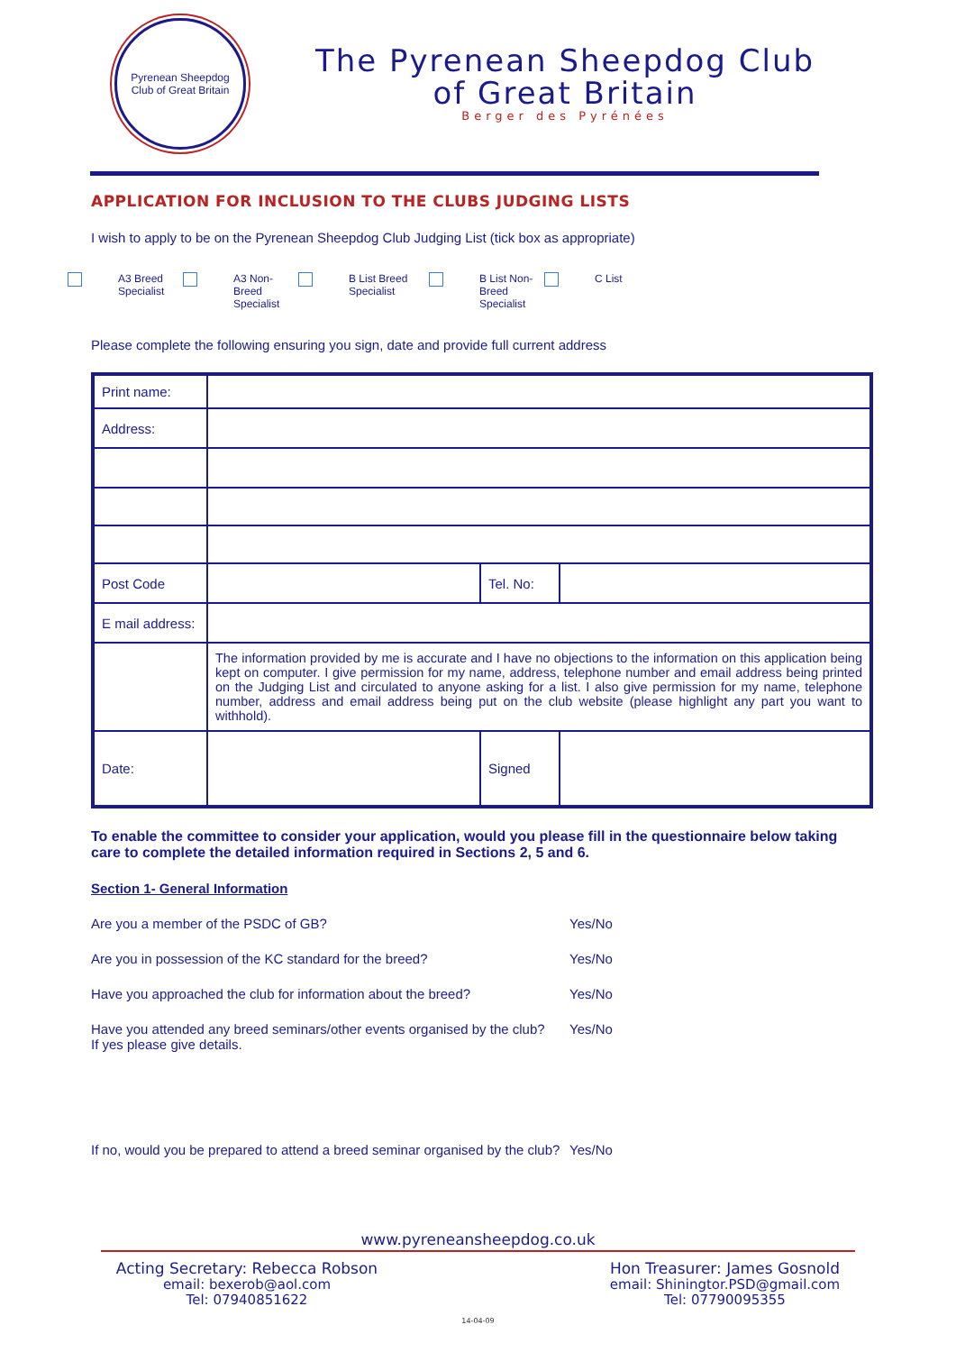Pyrenean Sheepdog
Club of Great Britain
The Pyrenean Sheepdog Club
of Great Britain
Berger des Pyrénées
APPLICATION FOR INCLUSION TO THE CLUBS JUDGING LISTS
I wish to apply to be on the Pyrenean Sheepdog Club Judging List (tick box as appropriate)
A3 Breed
Specialist
A3 Non-Breed
Specialist
B List Breed
Specialist
B List Non-Breed
Specialist
C List
Please complete the following ensuring you sign, date and provide full current address
| Print name: | | | |
| Address: | | | |
| Post Code | | Tel. No: | |
| E mail address: | | | |
| | The information provided by me is accurate and I have no objections to the information on this application being kept on computer. I give permission for my name, address, telephone number and email address being printed on the Judging List and circulated to anyone asking for a list. I also give permission for my name, telephone number, address and email address being put on the club website (please highlight any part you want to withhold). | | |
| Date: | | Signed | |
To enable the committee to consider your application, would you please fill in the questionnaire below taking care to complete the detailed information required in Sections 2, 5 and 6.
Section 1- General Information
Are you a member of the PSDC of GB? Yes/No
Are you in possession of the KC standard for the breed? Yes/No
Have you approached the club for information about the breed? Yes/No
Have you attended any breed seminars/other events organised by the club?
If yes please give details. Yes/No
If no, would you be prepared to attend a breed seminar organised by the club? Yes/No
www.pyreneansheepdog.co.uk
Acting Secretary: Rebecca Robson
email: bexerob@aol.com
Tel: 07940851622
Hon Treasurer: James Gosnold
email: Shiningtor.PSD@gmail.com
Tel: 07790095355
14-04-09